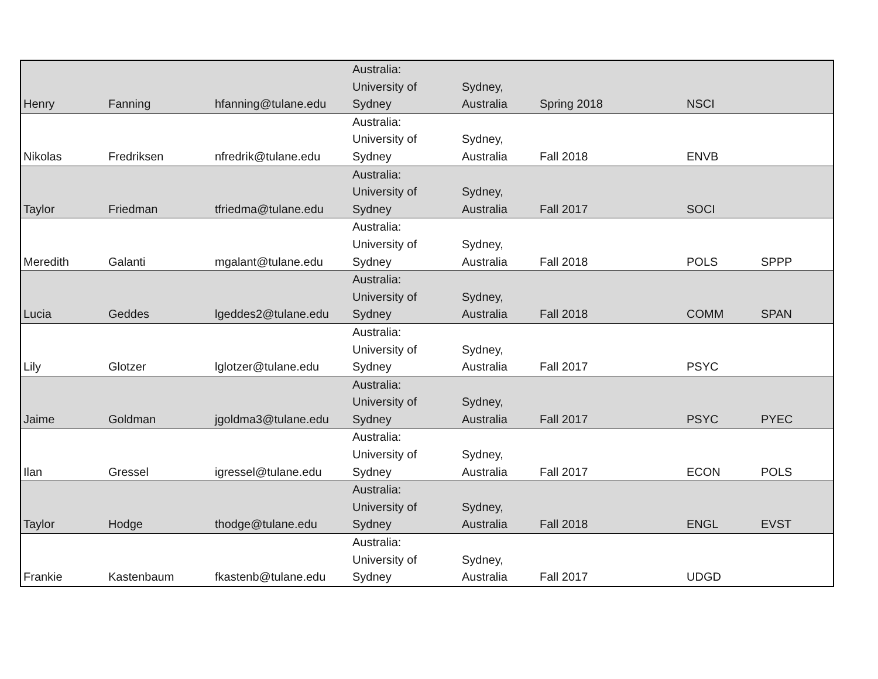| Henry | Fanning | hfanning@tulane.edu | Australia: University of Sydney | Sydney, Australia | Spring 2018 | NSCI | |
| Nikolas | Fredriksen | nfredrik@tulane.edu | Australia: University of Sydney | Sydney, Australia | Fall 2018 | ENVB | |
| Taylor | Friedman | tfriedma@tulane.edu | Australia: University of Sydney | Sydney, Australia | Fall 2017 | SOCI | |
| Meredith | Galanti | mgalant@tulane.edu | Australia: University of Sydney | Sydney, Australia | Fall 2018 | POLS | SPPP |
| Lucia | Geddes | lgeddes2@tulane.edu | Australia: University of Sydney | Sydney, Australia | Fall 2018 | COMM | SPAN |
| Lily | Glotzer | lglotzer@tulane.edu | Australia: University of Sydney | Sydney, Australia | Fall 2017 | PSYC | |
| Jaime | Goldman | jgoldma3@tulane.edu | Australia: University of Sydney | Sydney, Australia | Fall 2017 | PSYC | PYEC |
| Ilan | Gressel | igressel@tulane.edu | Australia: University of Sydney | Sydney, Australia | Fall 2017 | ECON | POLS |
| Taylor | Hodge | thodge@tulane.edu | Australia: University of Sydney | Sydney, Australia | Fall 2018 | ENGL | EVST |
| Frankie | Kastenbaum | fkastenb@tulane.edu | Australia: University of Sydney | Sydney, Australia | Fall 2017 | UDGD | |